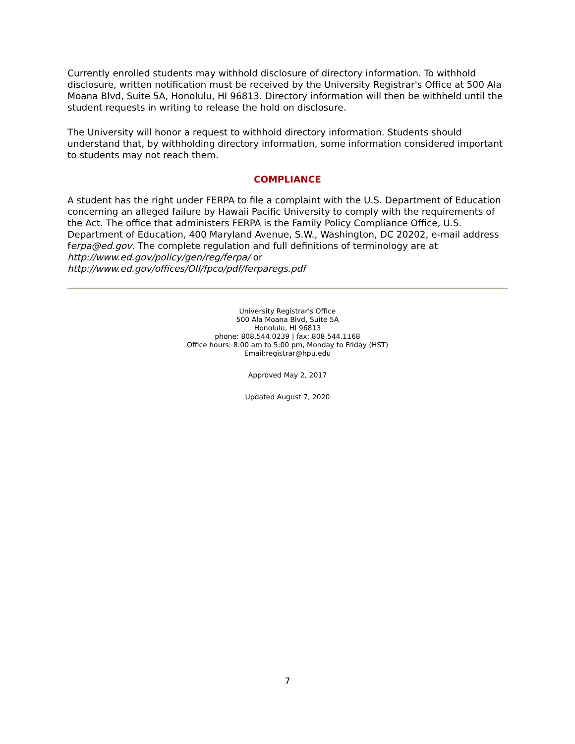Currently enrolled students may withhold disclosure of directory information. To withhold disclosure, written notification must be received by the University Registrar's Office at 500 Ala Moana Blvd, Suite 5A, Honolulu, HI 96813. Directory information will then be withheld until the student requests in writing to release the hold on disclosure.
The University will honor a request to withhold directory information. Students should understand that, by withholding directory information, some information considered important to students may not reach them.
COMPLIANCE
A student has the right under FERPA to file a complaint with the U.S. Department of Education concerning an alleged failure by Hawaii Pacific University to comply with the requirements of the Act. The office that administers FERPA is the Family Policy Compliance Office, U.S. Department of Education, 400 Maryland Avenue, S.W., Washington, DC 20202, e-mail address ferpa@ed.gov. The complete regulation and full definitions of terminology are at http://www.ed.gov/policy/gen/reg/ferpa/ or
http://www.ed.gov/offices/OII/fpco/pdf/ferparegs.pdf
University Registrar's Office
500 Ala Moana Blvd, Suite 5A
Honolulu, HI 96813
phone: 808.544.0239 | fax: 808.544.1168
Office hours: 8:00 am to 5:00 pm, Monday to Friday (HST)
Email:registrar@hpu.edu
Approved May 2, 2017
Updated August 7, 2020
7